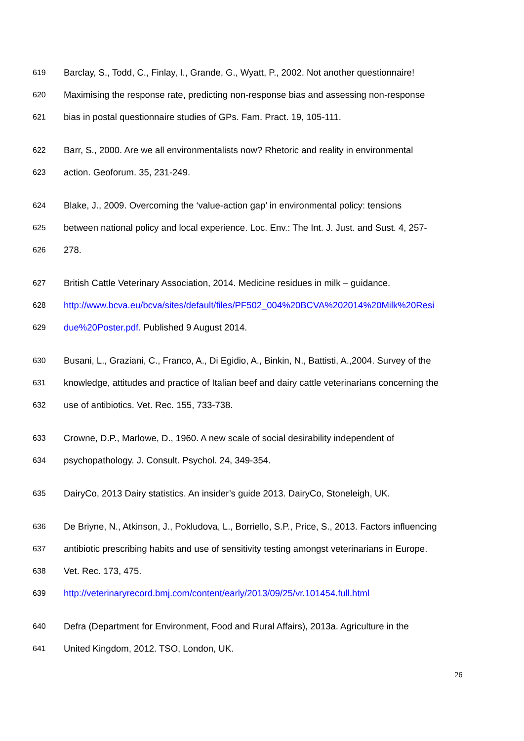619 Barclay, S., Todd, C., Finlay, I., Grande, G., Wyatt, P., 2002. Not another questionnaire!
620 Maximising the response rate, predicting non-response bias and assessing non-response
621 bias in postal questionnaire studies of GPs. Fam. Pract. 19, 105-111.
622 Barr, S., 2000. Are we all environmentalists now? Rhetoric and reality in environmental
623 action. Geoforum. 35, 231-249.
624 Blake, J., 2009. Overcoming the ‘value-action gap’ in environmental policy: tensions
625 between national policy and local experience. Loc. Env.: The Int. J. Just. and Sust. 4, 257-
626 278.
627 British Cattle Veterinary Association, 2014. Medicine residues in milk – guidance.
628 http://www.bcva.eu/bcva/sites/default/files/PF502_004%20BCVA%202014%20Milk%20Resi
629 due%20Poster.pdf. Published 9 August 2014.
630 Busani, L., Graziani, C., Franco, A., Di Egidio, A., Binkin, N., Battisti, A.,2004. Survey of the
631 knowledge, attitudes and practice of Italian beef and dairy cattle veterinarians concerning the
632 use of antibiotics. Vet. Rec. 155, 733-738.
633 Crowne, D.P., Marlowe, D., 1960. A new scale of social desirability independent of
634 psychopathology. J. Consult. Psychol. 24, 349-354.
635 DairyCo, 2013 Dairy statistics. An insider’s guide 2013. DairyCo, Stoneleigh, UK.
636 De Briyne, N., Atkinson, J., Pokludova, L., Borriello, S.P., Price, S., 2013. Factors influencing
637 antibiotic prescribing habits and use of sensitivity testing amongst veterinarians in Europe.
638 Vet. Rec. 173, 475.
639 http://veterinaryrecord.bmj.com/content/early/2013/09/25/vr.101454.full.html
640 Defra (Department for Environment, Food and Rural Affairs), 2013a. Agriculture in the
641 United Kingdom, 2012. TSO, London, UK.
26